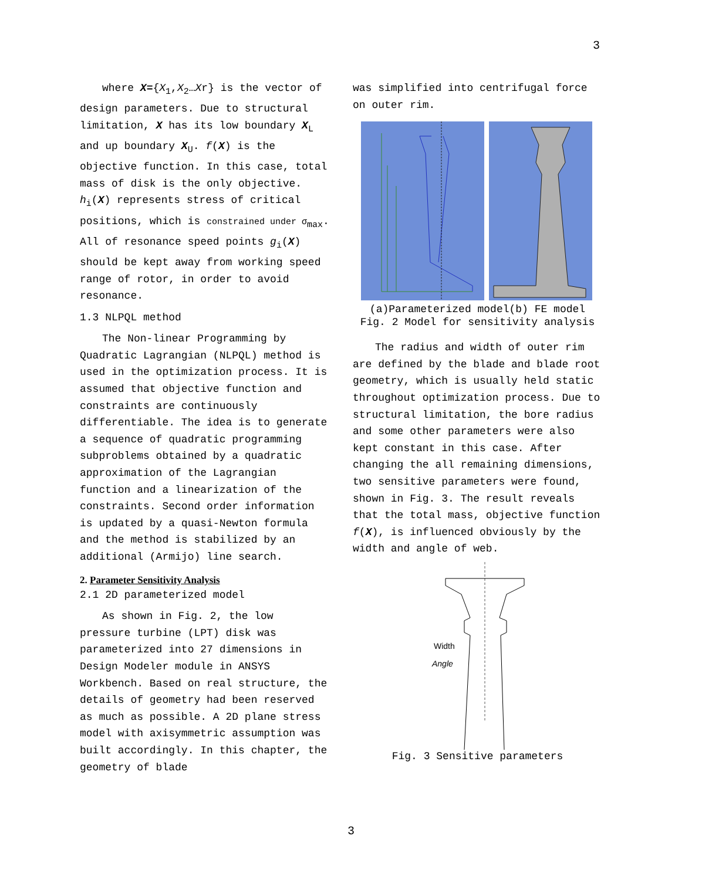3
where X={X<sub>1</sub>,X<sub>2</sub>…Xr} is the vector of design parameters. Due to structural limitation, X has its low boundary X<sub>L</sub> and up boundary X<sub>U</sub>. f(X) is the objective function. In this case, total mass of disk is the only objective. h<sub>i</sub>(X) represents stress of critical positions, which is constrained under σ<sub>max</sub>. All of resonance speed points g<sub>i</sub>(X) should be kept away from working speed range of rotor, in order to avoid resonance.
1.3 NLPQL method
The Non-linear Programming by Quadratic Lagrangian (NLPQL) method is used in the optimization process. It is assumed that objective function and constraints are continuously differentiable. The idea is to generate a sequence of quadratic programming subproblems obtained by a quadratic approximation of the Lagrangian function and a linearization of the constraints. Second order information is updated by a quasi-Newton formula and the method is stabilized by an additional (Armijo) line search.
2. Parameter Sensitivity Analysis
2.1 2D parameterized model
As shown in Fig. 2, the low pressure turbine (LPT) disk was parameterized into 27 dimensions in Design Modeler module in ANSYS Workbench. Based on real structure, the details of geometry had been reserved as much as possible. A 2D plane stress model with axisymmetric assumption was built accordingly. In this chapter, the geometry of blade
was simplified into centrifugal force on outer rim.
(a)Parameterized model(b) FE model
Fig. 2 Model for sensitivity analysis
The radius and width of outer rim are defined by the blade and blade root geometry, which is usually held static throughout optimization process. Due to structural limitation, the bore radius and some other parameters were also kept constant in this case. After changing the all remaining dimensions, two sensitive parameters were found, shown in Fig. 3. The result reveals that the total mass, objective function f(X), is influenced obviously by the width and angle of web.
Width
Angle
Fig. 3 Sensitive parameters
3